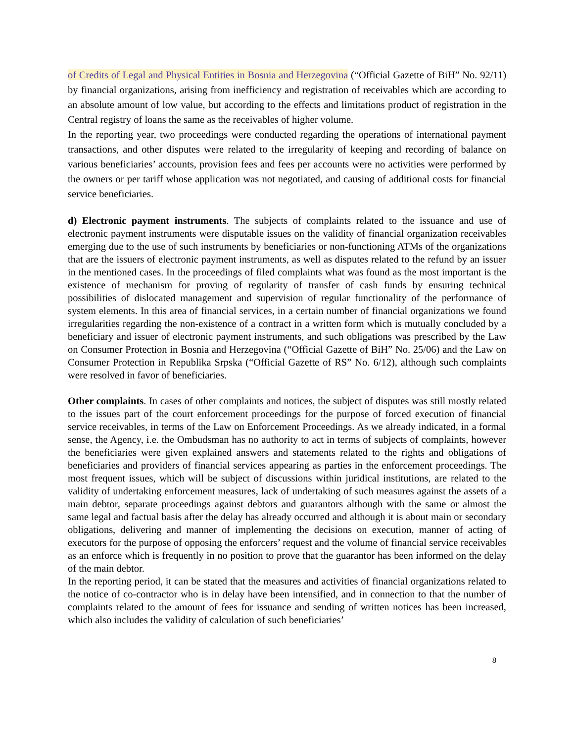of Credits of Legal and Physical Entities in Bosnia and Herzegovina (“Official Gazette of BiH” No. 92/11) by financial organizations, arising from inefficiency and registration of receivables which are according to an absolute amount of low value, but according to the effects and limitations product of registration in the Central registry of loans the same as the receivables of higher volume.
In the reporting year, two proceedings were conducted regarding the operations of international payment transactions, and other disputes were related to the irregularity of keeping and recording of balance on various beneficiaries’ accounts, provision fees and fees per accounts were no activities were performed by the owners or per tariff whose application was not negotiated, and causing of additional costs for financial service beneficiaries.
d) Electronic payment instruments. The subjects of complaints related to the issuance and use of electronic payment instruments were disputable issues on the validity of financial organization receivables emerging due to the use of such instruments by beneficiaries or non-functioning ATMs of the organizations that are the issuers of electronic payment instruments, as well as disputes related to the refund by an issuer in the mentioned cases. In the proceedings of filed complaints what was found as the most important is the existence of mechanism for proving of regularity of transfer of cash funds by ensuring technical possibilities of dislocated management and supervision of regular functionality of the performance of system elements. In this area of financial services, in a certain number of financial organizations we found irregularities regarding the non-existence of a contract in a written form which is mutually concluded by a beneficiary and issuer of electronic payment instruments, and such obligations was prescribed by the Law on Consumer Protection in Bosnia and Herzegovina (“Official Gazette of BiH” No. 25/06) and the Law on Consumer Protection in Republika Srpska (“Official Gazette of RS” No. 6/12), although such complaints were resolved in favor of beneficiaries.
Other complaints. In cases of other complaints and notices, the subject of disputes was still mostly related to the issues part of the court enforcement proceedings for the purpose of forced execution of financial service receivables, in terms of the Law on Enforcement Proceedings. As we already indicated, in a formal sense, the Agency, i.e. the Ombudsman has no authority to act in terms of subjects of complaints, however the beneficiaries were given explained answers and statements related to the rights and obligations of beneficiaries and providers of financial services appearing as parties in the enforcement proceedings. The most frequent issues, which will be subject of discussions within juridical institutions, are related to the validity of undertaking enforcement measures, lack of undertaking of such measures against the assets of a main debtor, separate proceedings against debtors and guarantors although with the same or almost the same legal and factual basis after the delay has already occurred and although it is about main or secondary obligations, delivering and manner of implementing the decisions on execution, manner of acting of executors for the purpose of opposing the enforcers’ request and the volume of financial service receivables as an enforce which is frequently in no position to prove that the guarantor has been informed on the delay of the main debtor.
In the reporting period, it can be stated that the measures and activities of financial organizations related to the notice of co-contractor who is in delay have been intensified, and in connection to that the number of complaints related to the amount of fees for issuance and sending of written notices has been increased, which also includes the validity of calculation of such beneficiaries’
8